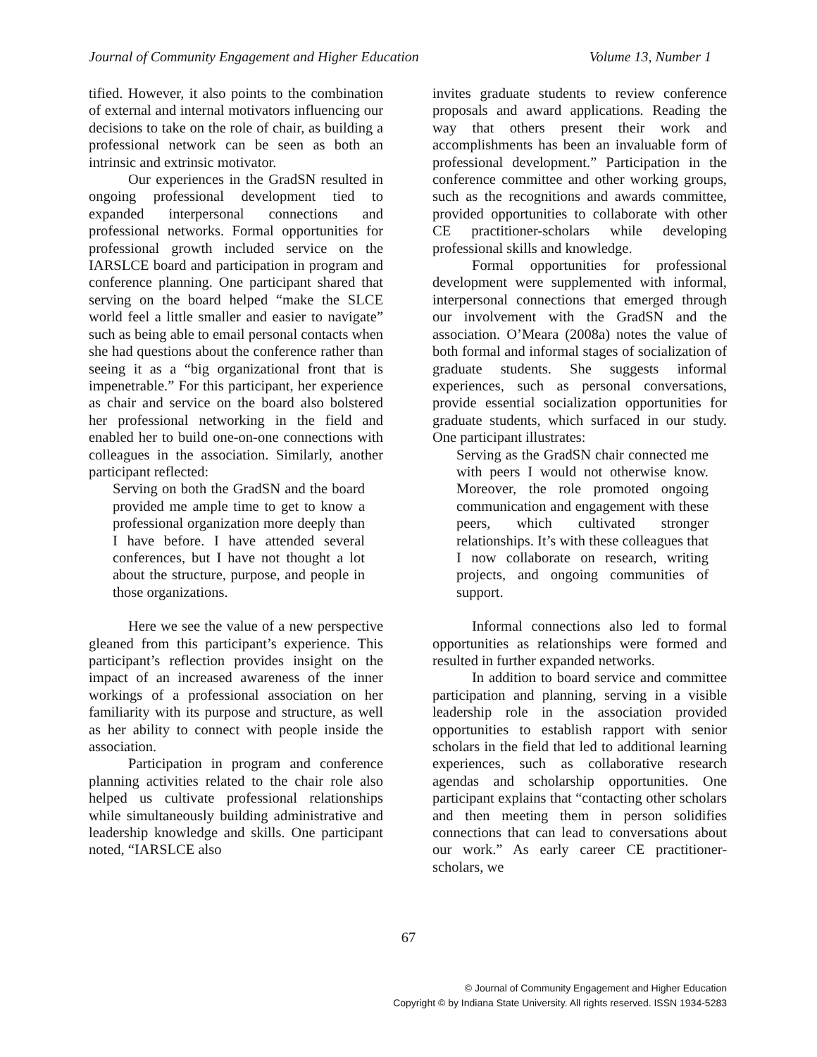Journal of Community Engagement and Higher Education Volume 13, Number 1
tified. However, it also points to the combination of external and internal moti­vators influencing our decisions to take on the role of chair, as building a professional network can be seen as both an intrinsic and extrinsic motivator.
Our experiences in the GradSN resulted in ongoing professional development tied to expanded interpersonal connections and professional networks. Formal opport­unities for professional growth included service on the IARSLCE board and partici­pation in program and conference planning. One participant shared that serving on the board helped “make the SLCE world feel a little smaller and easier to navigate” such as being able to email personal contacts when she had questions about the conference rather than seeing it as a “big organizational front that is impenetrable.” For this participant, her experience as chair and service on the board also bolstered her professional networking in the field and enabled her to build one-on-one connections with colleagues in the association. Similarly, another participant reflected:
Serving on both the GradSN and the board provided me ample time to get to know a professional organization more deeply than I have before. I have attended several conferences, but I have not thought a lot about the structure, purpose, and people in those organizations.
Here we see the value of a new perspective gleaned from this participant’s experience. This participant’s reflection provides insight on the impact of an increased awareness of the inner workings of a professional association on her familiarity with its purpose and structure, as well as her ability to connect with people inside the association.
Participation in program and confer­ence planning activities related to the chair role also helped us cultivate professional relationships while simultaneously building administrative and leadership knowledge and skills. One participant noted, “IARSLCE also
invites graduate students to review conference proposals and award applications. Reading the way that others present their work and accomplishments has been an invaluable form of professional development.” Participation in the conference committee and other working groups, such as the recognitions and awards committee, provided opportunities to collaborate with other CE practitioner-scholars while developing professional skills and knowledge.
Formal opportunities for professional development were supplemented with informal, interpersonal connections that emerged through our involvement with the GradSN and the association. O’Meara (2008a) notes the value of both formal and informal stages of socialization of graduate students. She suggests informal experiences, such as personal conversations, provide essential socialization opportunities for graduate students, which surfaced in our study. One participant illustrates:
Serving as the GradSN chair connected me with peers I would not otherwise know. Moreover, the role promoted ongoing communication and engage­ment with these peers, which cultivated stronger relationships. It’s with these colleagues that I now collaborate on research, writing projects, and ongoing communities of support.
Informal connections also led to formal opportunities as relationships were formed and resulted in further expanded networks.
In addition to board service and committee participation and planning, serving in a visible leadership role in the association provided opportunities to establish rapport with senior scholars in the field that led to additional learning experiences, such as collaborative research agendas and scholar­ship opportunities. One participant explains that “contacting other scholars and then meeting them in person solidifies connections that can lead to conversations about our work.” As early career CE practitioner-scholars, we
67
© Journal of Community Engagement and Higher Education
Copyright © by Indiana State University. All rights reserved. ISSN 1934-5283